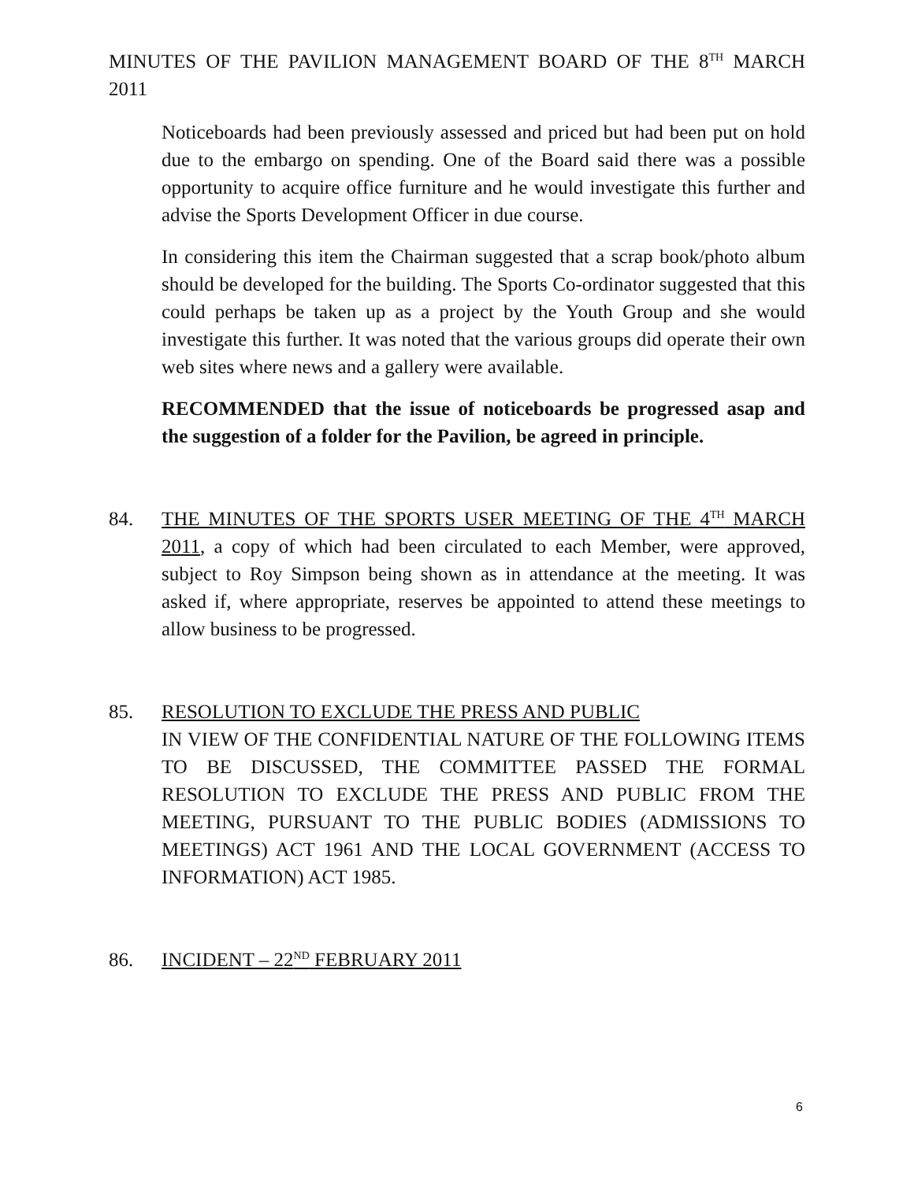MINUTES OF THE PAVILION MANAGEMENT BOARD OF THE 8<sup>TH</sup> MARCH 2011
Noticeboards had been previously assessed and priced but had been put on hold due to the embargo on spending. One of the Board said there was a possible opportunity to acquire office furniture and he would investigate this further and advise the Sports Development Officer in due course.
In considering this item the Chairman suggested that a scrap book/photo album should be developed for the building. The Sports Co-ordinator suggested that this could perhaps be taken up as a project by the Youth Group and she would investigate this further. It was noted that the various groups did operate their own web sites where news and a gallery were available.
RECOMMENDED that the issue of noticeboards be progressed asap and the suggestion of a folder for the Pavilion, be agreed in principle.
84. THE MINUTES OF THE SPORTS USER MEETING OF THE 4<sup>TH</sup> MARCH 2011, a copy of which had been circulated to each Member, were approved, subject to Roy Simpson being shown as in attendance at the meeting. It was asked if, where appropriate, reserves be appointed to attend these meetings to allow business to be progressed.
85. RESOLUTION TO EXCLUDE THE PRESS AND PUBLIC
IN VIEW OF THE CONFIDENTIAL NATURE OF THE FOLLOWING ITEMS TO BE DISCUSSED, THE COMMITTEE PASSED THE FORMAL RESOLUTION TO EXCLUDE THE PRESS AND PUBLIC FROM THE MEETING, PURSUANT TO THE PUBLIC BODIES (ADMISSIONS TO MEETINGS) ACT 1961 AND THE LOCAL GOVERNMENT (ACCESS TO INFORMATION) ACT 1985.
86. INCIDENT – 22<sup>ND</sup> FEBRUARY 2011
6